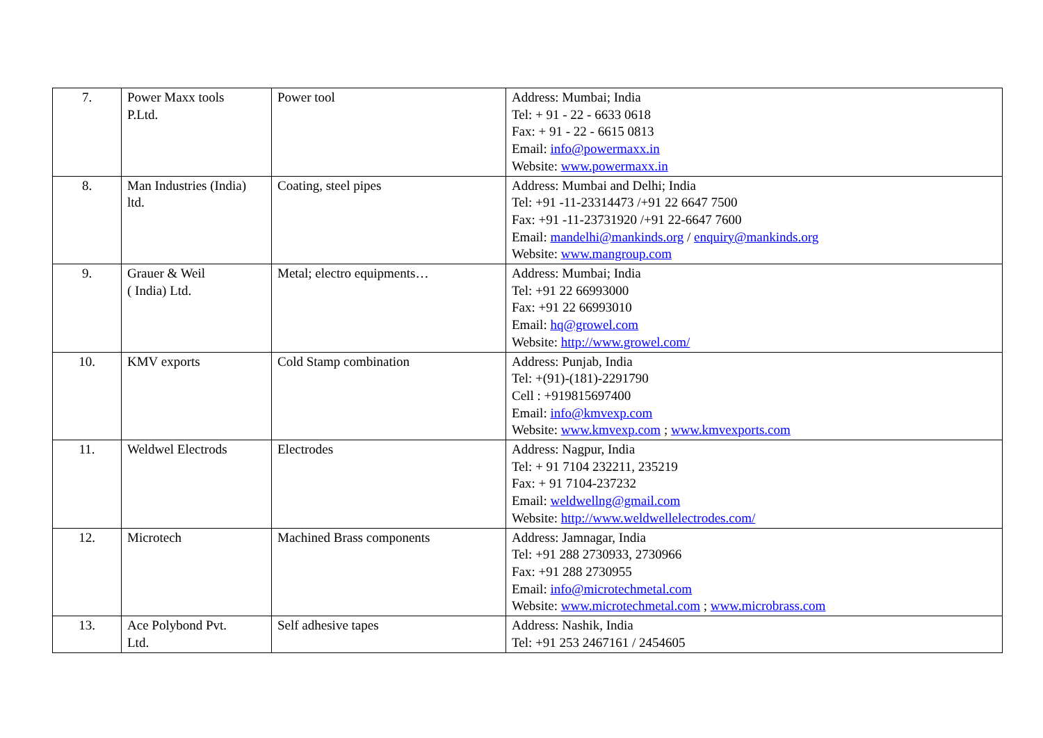| 7. | Power Maxx tools P.Ltd. | Power tool | Address: Mumbai; India Tel: + 91 - 22 - 6633 0618 Fax: + 91 - 22 - 6615 0813 Email: info@powermaxx.in Website: www.powermaxx.in |
| 8. | Man Industries (India) ltd. | Coating, steel pipes | Address: Mumbai and Delhi; India Tel: +91 -11-23314473 /+91 22 6647 7500 Fax: +91 -11-23731920 /+91 22-6647 7600 Email: mandelhi@mankinds.org / enquiry@mankinds.org Website: www.mangroup.com |
| 9. | Grauer & Weil ( India) Ltd. | Metal; electro equipments… | Address: Mumbai; India Tel: +91 22 66993000 Fax: +91 22 66993010 Email: hq@growel.com Website: http://www.growel.com/ |
| 10. | KMV exports | Cold Stamp combination | Address: Punjab, India Tel: +(91)-(181)-2291790 Cell : +919815697400 Email: info@kmvexp.com Website: www.kmvexp.com ; www.kmvexports.com |
| 11. | Weldwel Electrods | Electrodes | Address: Nagpur, India Tel: + 91 7104 232211, 235219 Fax: + 91 7104-237232 Email: weldwellng@gmail.com Website: http://www.weldwellelectrodes.com/ |
| 12. | Microtech | Machined Brass components | Address: Jamnagar, India Tel: +91 288 2730933, 2730966 Fax: +91 288 2730955 Email: info@microtechmetal.com Website: www.microtechmetal.com ; www.microbrass.com |
| 13. | Ace Polybond Pvt. Ltd. | Self adhesive tapes | Address: Nashik, India Tel: +91 253 2467161 / 2454605 |